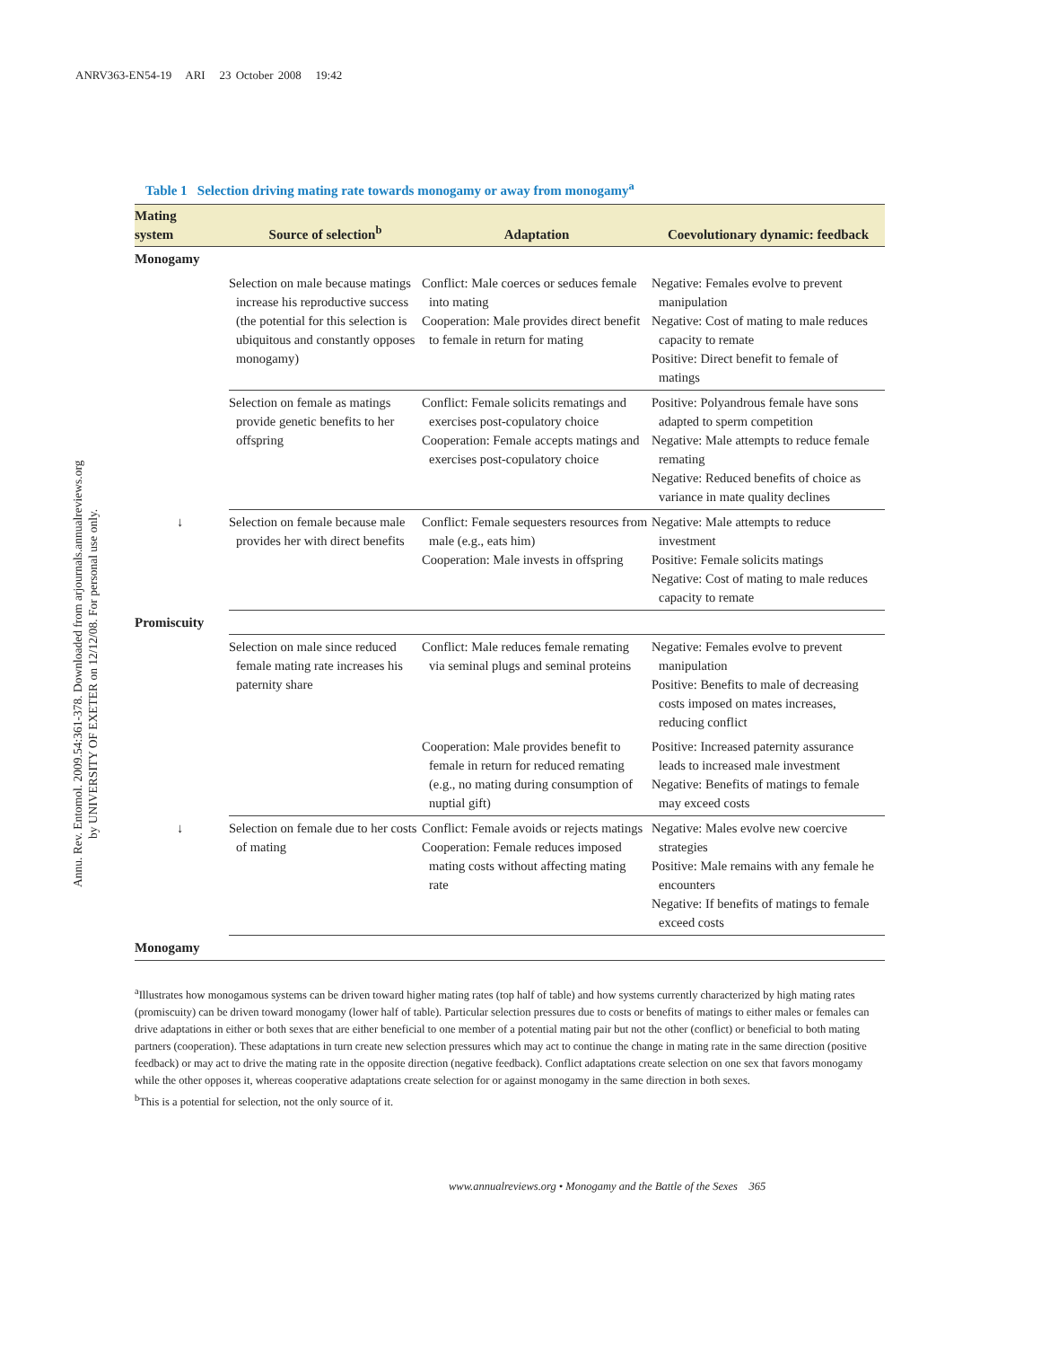ANRV363-EN54-19 ARI 23 October 2008 19:42
Annu. Rev. Entomol. 2009.54:361-378. Downloaded from arjournals.annualreviews.org
by UNIVERSITY OF EXETER on 12/12/08. For personal use only.
Table 1 Selection driving mating rate towards monogamy or away from monogamy<sup>a</sup>
| Mating system | Source of selection<sup>b</sup> | Adaptation | Coevolutionary dynamic: feedback |
| --- | --- | --- | --- |
| Monogamy | | | |
| | Selection on male because matings increase his reproductive success (the potential for this selection is ubiquitous and constantly opposes monogamy) | Conflict: Male coerces or seduces female into mating Cooperation: Male provides direct benefit to female in return for mating | Negative: Females evolve to prevent manipulation Negative: Cost of mating to male reduces capacity to remate Positive: Direct benefit to female of matings |
| | Selection on female as matings provide genetic benefits to her offspring | Conflict: Female solicits rematings and exercises post-copulatory choice Cooperation: Female accepts matings and exercises post-copulatory choice | Positive: Polyandrous female have sons adapted to sperm competition Negative: Male attempts to reduce female remating Negative: Reduced benefits of choice as variance in mate quality declines |
| ↓ | Selection on female because male provides her with direct benefits | Conflict: Female sequesters resources from male (e.g., eats him) Cooperation: Male invests in offspring | Negative: Male attempts to reduce investment Positive: Female solicits matings Negative: Cost of mating to male reduces capacity to remate |
| Promiscuity | | | |
| | Selection on male since reduced female mating rate increases his paternity share | Conflict: Male reduces female remating via seminal plugs and seminal proteins | Negative: Females evolve to prevent manipulation Positive: Benefits to male of decreasing costs imposed on mates increases, reducing conflict |
| | | Cooperation: Male provides benefit to female in return for reduced remating (e.g., no mating during consumption of nuptial gift) | Positive: Increased paternity assurance leads to increased male investment Negative: Benefits of matings to female may exceed costs |
| ↓ | Selection on female due to her costs of mating | Conflict: Female avoids or rejects matings Cooperation: Female reduces imposed mating costs without affecting mating rate | Negative: Males evolve new coercive strategies Positive: Male remains with any female he encounters Negative: If benefits of matings to female exceed costs |
| Monogamy | | | |
<sup>a</sup> Illustrates how monogamous systems can be driven toward higher mating rates (top half of table) and how systems currently characterized by high mating rates (promiscuity) can be driven toward monogamy (lower half of table). Particular selection pressures due to costs or benefits of matings to either males or females can drive adaptations in either or both sexes that are either beneficial to one member of a potential mating pair but not the other (conflict) or beneficial to both mating partners (cooperation). These adaptations in turn create new selection pressures which may act to continue the change in mating rate in the same direction (positive feedback) or may act to drive the mating rate in the opposite direction (negative feedback). Conflict adaptations create selection on one sex that favors monogamy while the other opposes it, whereas cooperative adaptations create selection for or against monogamy in the same direction in both sexes.
<sup>b</sup> This is a potential for selection, not the only source of it.
www.annualreviews.org • Monogamy and the Battle of the Sexes 365